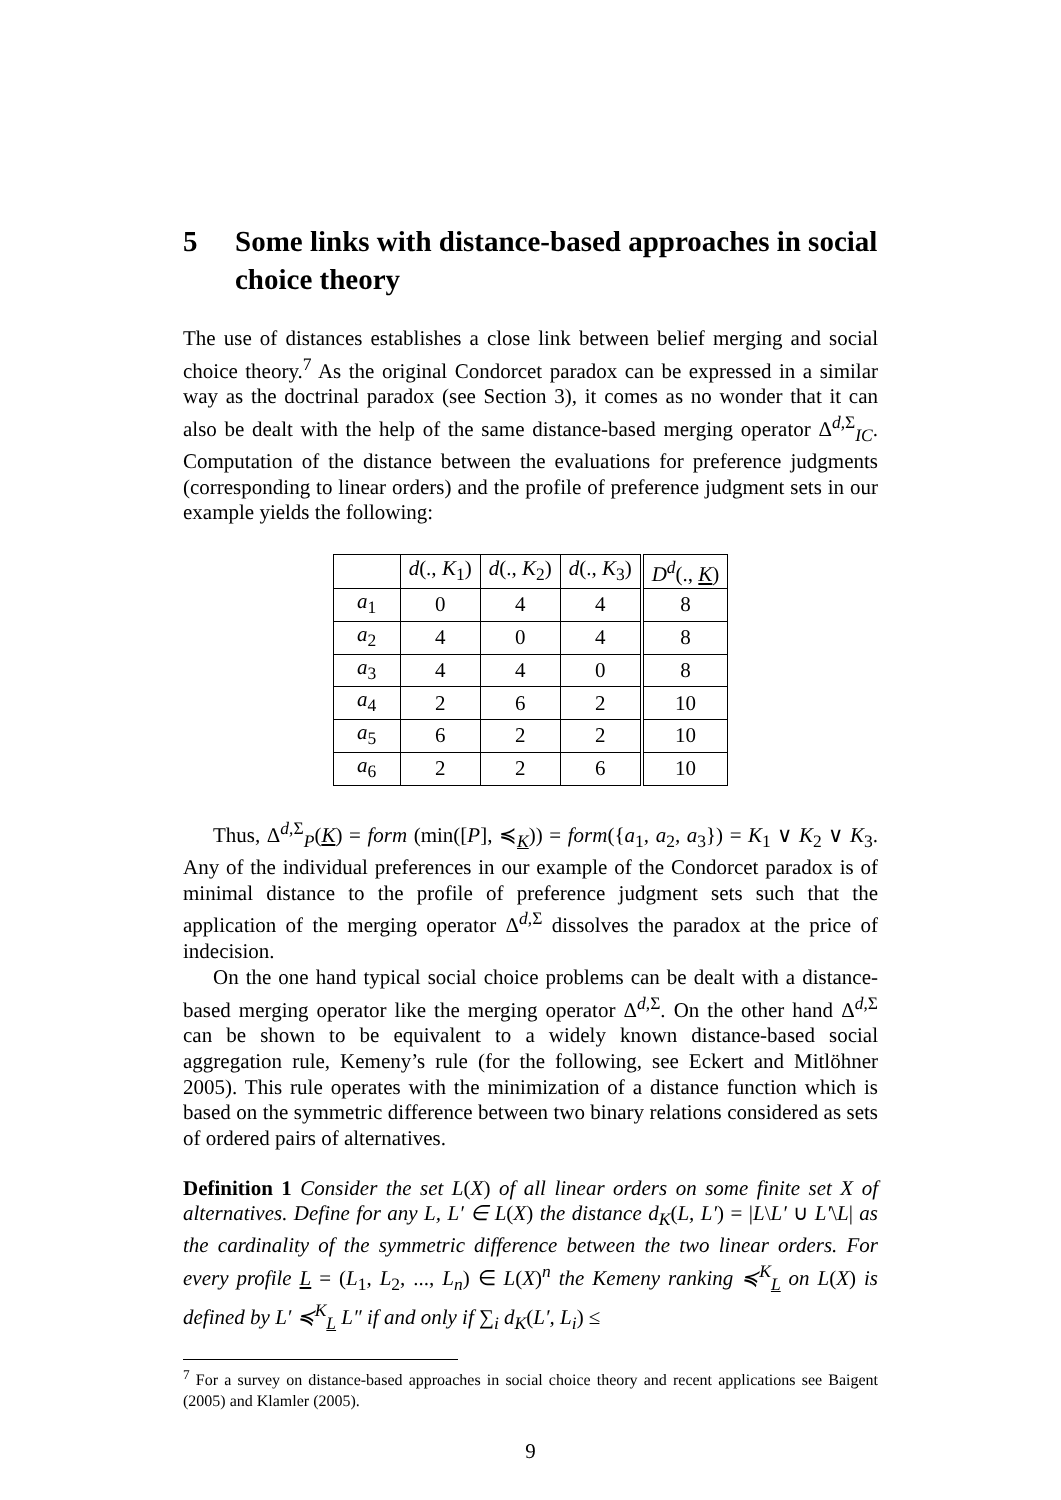5 Some links with distance-based approaches in social choice theory
The use of distances establishes a close link between belief merging and social choice theory.<sup>7</sup> As the original Condorcet paradox can be expressed in a similar way as the doctrinal paradox (see Section 3), it comes as no wonder that it can also be dealt with the help of the same distance-based merging operator Δ<sup>d,Σ</sup><sub>IC</sub>. Computation of the distance between the evaluations for preference judgments (corresponding to linear orders) and the profile of preference judgment sets in our example yields the following:
| | d (., K<sub>1</sub>) | d (., K<sub>2</sub>) | d (., K<sub>3</sub>) | D<sup>d</sup>(., K ) |
| --- | --- | --- | --- | --- |
| a<sub>1</sub> | 0 | 4 | 4 | 8 |
| a<sub>2</sub> | 4 | 0 | 4 | 8 |
| a<sub>3</sub> | 4 | 4 | 0 | 8 |
| a<sub>4</sub> | 2 | 6 | 2 | 10 |
| a<sub>5</sub> | 6 | 2 | 2 | 10 |
| a<sub>6</sub> | 2 | 2 | 6 | 10 |
Thus, Δ<sup>d,Σ</sup><sub>P</sub>(K) = form (min([P], ≼<sub>K</sub>)) = form({a<sub>1</sub>, a<sub>2</sub>, a<sub>3</sub>}) = K<sub>1</sub> ∨ K<sub>2</sub> ∨ K<sub>3</sub>. Any of the individual preferences in our example of the Condorcet paradox is of minimal distance to the profile of preference judgment sets such that the application of the merging operator Δ<sup>d,Σ</sup> dissolves the paradox at the price of indecision.
On the one hand typical social choice problems can be dealt with a distance-based merging operator like the merging operator Δ<sup>d,Σ</sup>. On the other hand Δ<sup>d,Σ</sup> can be shown to be equivalent to a widely known distance-based social aggregation rule, Kemeny’s rule (for the following, see Eckert and Mitlöhner 2005). This rule operates with the minimization of a distance function which is based on the symmetric difference between two binary relations considered as sets of ordered pairs of alternatives.
Definition 1 Consider the set L(X) of all linear orders on some finite set X of alternatives. Define for any L, L′ ∈ L(X) the distance d<sub>K</sub>(L, L′) = |L\L′ ∪ L′\L| as the cardinality of the symmetric difference between the two linear orders. For every profile L = (L<sub>1</sub>, L<sub>2</sub>, ..., L<sub>n</sub>) ∈ L(X)<sup>n</sup> the Kemeny ranking ≼<sup>K</sup><sub>L</sub> on L(X) is defined by L′ ≼<sup>K</sup><sub>L</sub> L″ if and only if ∑<sub>i</sub> d<sub>K</sub>(L′, L<sub>i</sub>) ≤
<sup>7</sup> For a survey on distance-based approaches in social choice theory and recent applications see Baigent (2005) and Klamler (2005).
9